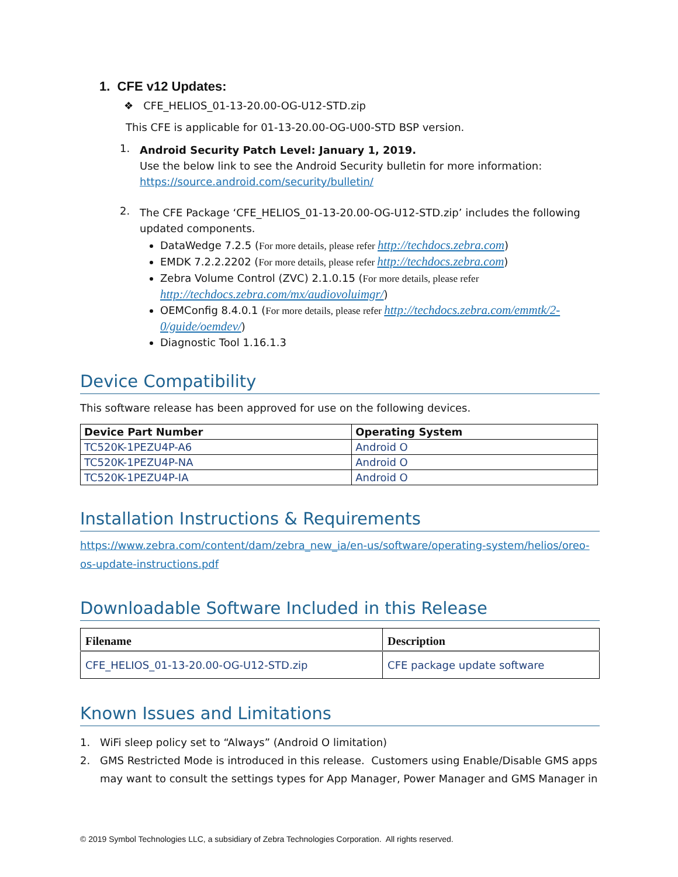1. CFE v12 Updates:
❖ CFE_HELIOS_01-13-20.00-OG-U12-STD.zip
This CFE is applicable for 01-13-20.00-OG-U00-STD BSP version.
1.
Android Security Patch Level: January 1, 2019.
Use the below link to see the Android Security bulletin for more information:
https://source.android.com/security/bulletin/
2.
The CFE Package ‘CFE_HELIOS_01-13-20.00-OG-U12-STD.zip’ includes the following updated components.
DataWedge 7.2.5 (For more details, please refer http://techdocs.zebra.com)
EMDK 7.2.2.2202 (For more details, please refer http://techdocs.zebra.com)
Zebra Volume Control (ZVC) 2.1.0.15 (For more details, please refer http://techdocs.zebra.com/mx/audiovoluimgr/)
OEMConfig 8.4.0.1 (For more details, please refer http://techdocs.zebra.com/emmtk/2-0/guide/oemdev/)
Diagnostic Tool 1.16.1.3
Device Compatibility
This software release has been approved for use on the following devices.
| Device Part Number | Operating System |
| --- | --- |
| TC520K-1PEZU4P-A6 | Android O |
| TC520K-1PEZU4P-NA | Android O |
| TC520K-1PEZU4P-IA | Android O |
Installation Instructions & Requirements
https://www.zebra.com/content/dam/zebra_new_ia/en-us/software/operating-system/helios/oreo-os-update-instructions.pdf
Downloadable Software Included in this Release
| Filename | Description |
| --- | --- |
| CFE_HELIOS_01-13-20.00-OG-U12-STD.zip | CFE package update software |
Known Issues and Limitations
1.
WiFi sleep policy set to “Always” (Android O limitation)
2. GMS Restricted Mode is introduced in this release. Customers using Enable/Disable GMS apps may want to consult the settings types for App Manager, Power Manager and GMS Manager in
© 2019 Symbol Technologies LLC, a subsidiary of Zebra Technologies Corporation. All rights reserved.